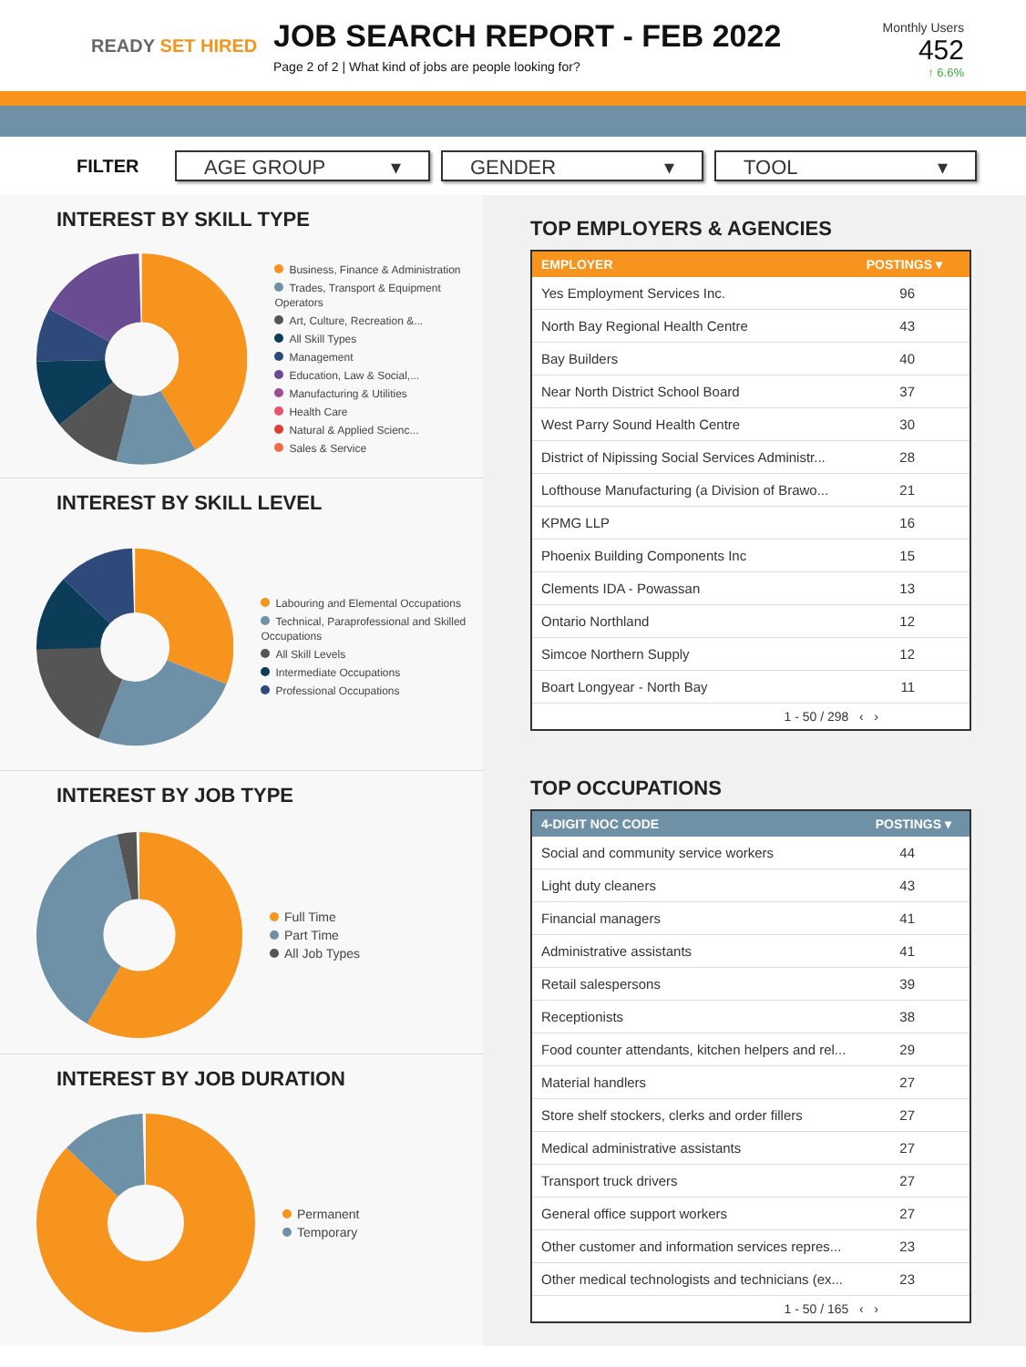READY SET HIRED
JOB SEARCH REPORT - FEB 2022
Page 2 of 2 | What kind of jobs are people looking for?
Monthly Users
452
↑ 6.6%
FILTER
AGE GROUP ▾ GENDER ▾ TOOL ▾
INTEREST BY SKILL TYPE
Business, Finance & Administration
Trades, Transport & Equipment Operators
Art, Culture, Recreation &...
All Skill Types
Management
Education, Law & Social,...
Manufacturing & Utilities
Health Care
Natural & Applied Scienc...
Sales & Service
INTEREST BY SKILL LEVEL
Labouring and Elemental Occupations
Technical, Paraprofessional and Skilled Occupations
All Skill Levels
Intermediate Occupations
Professional Occupations
INTEREST BY JOB TYPE
Full Time
Part Time
All Job Types
INTEREST BY JOB DURATION
Permanent
Temporary
TOP EMPLOYERS & AGENCIES
| EMPLOYER | POSTINGS ▾ |
| --- | --- |
| Yes Employment Services Inc. | 96 |
| North Bay Regional Health Centre | 43 |
| Bay Builders | 40 |
| Near North District School Board | 37 |
| West Parry Sound Health Centre | 30 |
| District of Nipissing Social Services Administr... | 28 |
| Lofthouse Manufacturing (a Division of Brawo... | 21 |
| KPMG LLP | 16 |
| Phoenix Building Components Inc | 15 |
| Clements IDA - Powassan | 13 |
| Ontario Northland | 12 |
| Simcoe Northern Supply | 12 |
| Boart Longyear - North Bay | 11 |
| 1 - 50 / 298 ‹ › | |
TOP OCCUPATIONS
| 4-DIGIT NOC CODE | POSTINGS ▾ |
| --- | --- |
| Social and community service workers | 44 |
| Light duty cleaners | 43 |
| Financial managers | 41 |
| Administrative assistants | 41 |
| Retail salespersons | 39 |
| Receptionists | 38 |
| Food counter attendants, kitchen helpers and rel... | 29 |
| Material handlers | 27 |
| Store shelf stockers, clerks and order fillers | 27 |
| Medical administrative assistants | 27 |
| Transport truck drivers | 27 |
| General office support workers | 27 |
| Other customer and information services repres... | 23 |
| Other medical technologists and technicians (ex... | 23 |
| 1 - 50 / 165 ‹ › | |